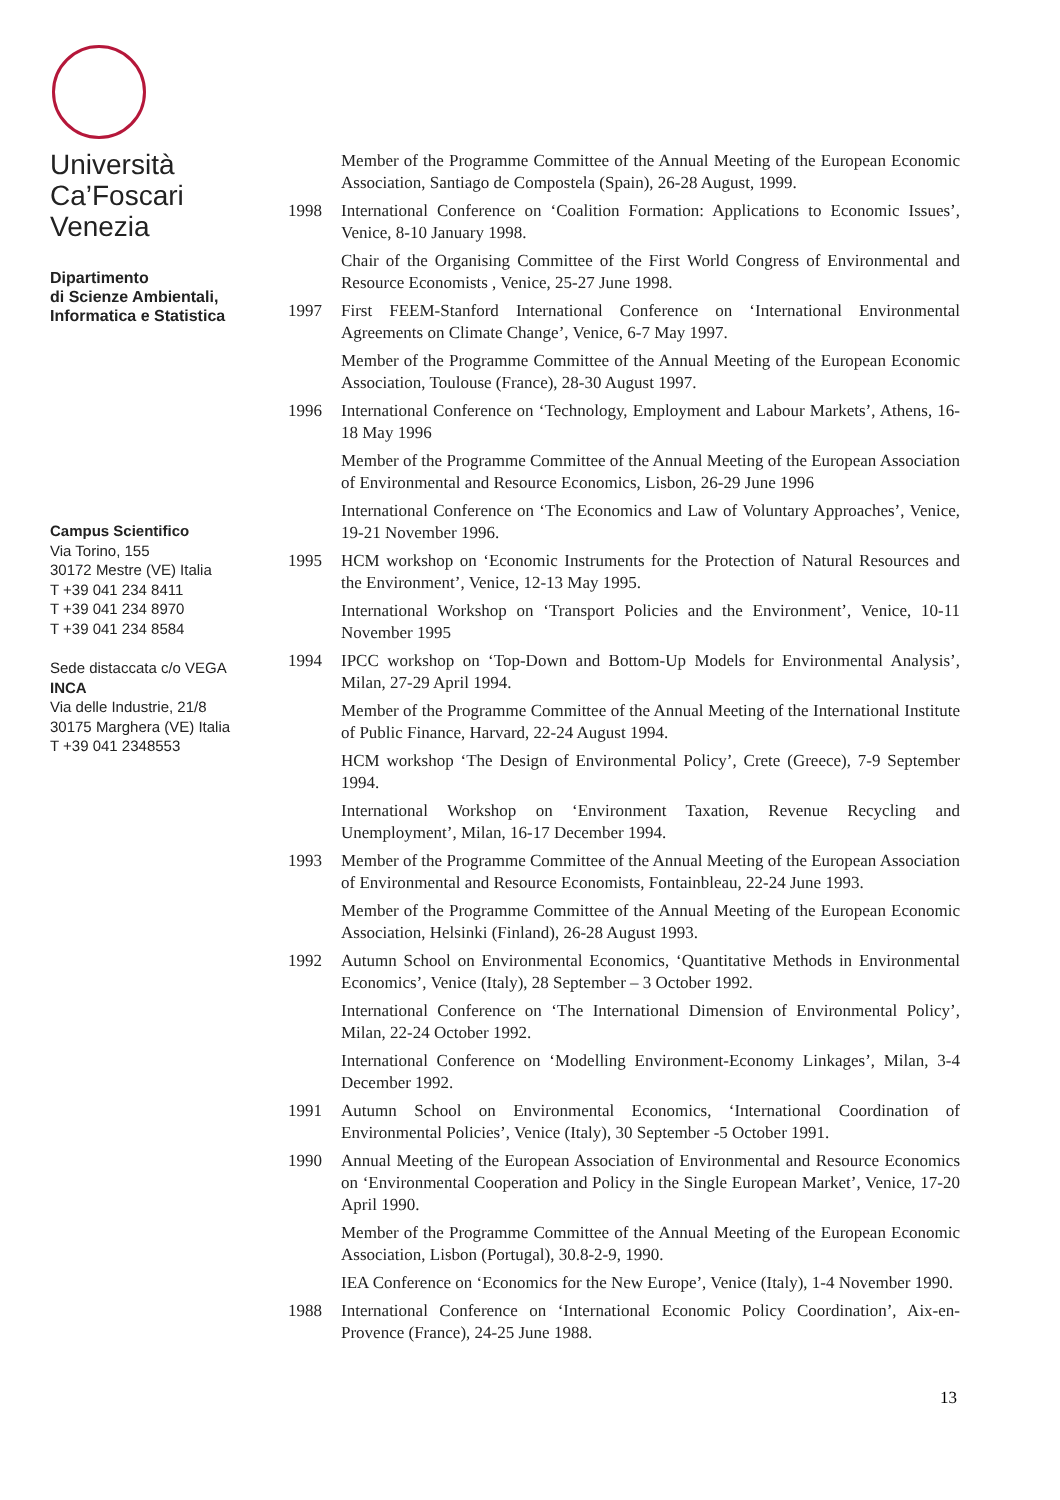Università
Ca’Foscari
Venezia
Dipartimento
di Scienze Ambientali,
Informatica e Statistica
Campus Scientifico
Via Torino, 155
30172 Mestre (VE) Italia
T +39 041 234 8411
T +39 041 234 8970
T +39 041 234 8584
Sede distaccata c/o VEGA
INCA
Via delle Industrie, 21/8
30175 Marghera (VE) Italia
T +39 041 2348553
Member of the Programme Committee of the Annual Meeting of the European Economic Association, Santiago de Compostela (Spain), 26-28 August, 1999.
1998 International Conference on ‘Coalition Formation: Applications to Economic Issues’, Venice, 8-10 January 1998.
Chair of the Organising Committee of the First World Congress of Environmental and Resource Economists , Venice, 25-27 June 1998.
1997 First FEEM-Stanford International Conference on ‘International Environmental Agreements on Climate Change’, Venice, 6-7 May 1997.
Member of the Programme Committee of the Annual Meeting of the European Economic Association, Toulouse (France), 28-30 August 1997.
1996 International Conference on ‘Technology, Employment and Labour Markets’, Athens, 16-18 May 1996
Member of the Programme Committee of the Annual Meeting of the European Association of Environmental and Resource Economics, Lisbon, 26-29 June 1996
International Conference on ‘The Economics and Law of Voluntary Approaches’, Venice, 19-21 November 1996.
1995 HCM workshop on ‘Economic Instruments for the Protection of Natural Resources and the Environment’, Venice, 12-13 May 1995.
International Workshop on ‘Transport Policies and the Environment’, Venice, 10-11 November 1995
1994 IPCC workshop on ‘Top-Down and Bottom-Up Models for Environmental Analysis’, Milan, 27-29 April 1994.
Member of the Programme Committee of the Annual Meeting of the International Institute of Public Finance, Harvard, 22-24 August 1994.
HCM workshop ‘The Design of Environmental Policy’, Crete (Greece), 7-9 September 1994.
International Workshop on ‘Environment Taxation, Revenue Recycling and Unemployment’, Milan, 16-17 December 1994.
1993 Member of the Programme Committee of the Annual Meeting of the European Association of Environmental and Resource Economists, Fontainbleau, 22-24 June 1993.
Member of the Programme Committee of the Annual Meeting of the European Economic Association, Helsinki (Finland), 26-28 August 1993.
1992 Autumn School on Environmental Economics, ‘Quantitative Methods in Environmental Economics’, Venice (Italy), 28 September – 3 October 1992.
International Conference on ‘The International Dimension of Environmental Policy’, Milan, 22-24 October 1992.
International Conference on ‘Modelling Environment-Economy Linkages’, Milan, 3-4 December 1992.
1991 Autumn School on Environmental Economics, ‘International Coordination of Environmental Policies’, Venice (Italy), 30 September -5 October 1991.
1990 Annual Meeting of the European Association of Environmental and Resource Economics on ‘Environmental Cooperation and Policy in the Single European Market’, Venice, 17-20 April 1990.
Member of the Programme Committee of the Annual Meeting of the European Economic Association, Lisbon (Portugal), 30.8-2-9, 1990.
IEA Conference on ‘Economics for the New Europe’, Venice (Italy), 1-4 November 1990.
1988 International Conference on ‘International Economic Policy Coordination’, Aix-en-Provence (France), 24-25 June 1988.
13